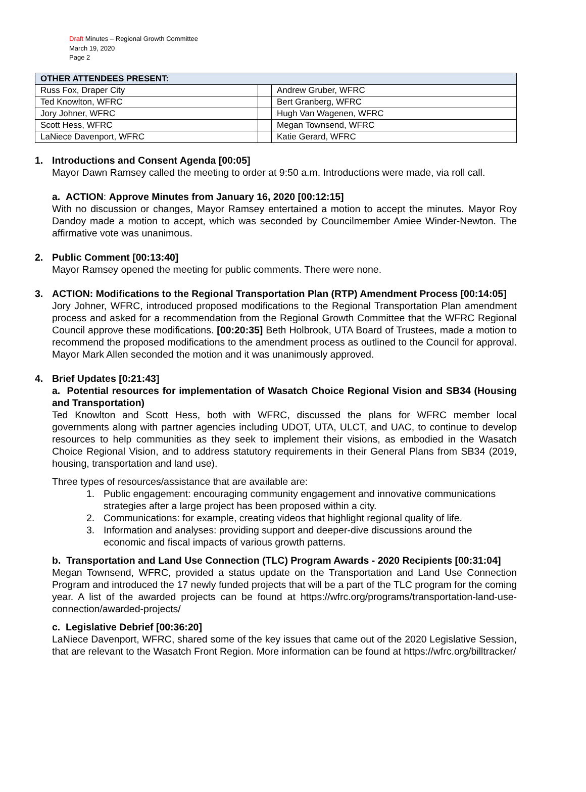Draft Minutes – Regional Growth Committee
March 19, 2020
Page 2
| OTHER ATTENDEES PRESENT: | | |
| --- | --- | --- |
| Russ Fox, Draper City | | Andrew Gruber, WFRC |
| Ted Knowlton, WFRC | | Bert Granberg, WFRC |
| Jory Johner, WFRC | | Hugh Van Wagenen, WFRC |
| Scott Hess, WFRC | | Megan Townsend, WFRC |
| LaNiece Davenport, WFRC | | Katie Gerard, WFRC |
1. Introductions and Consent Agenda [00:05]
Mayor Dawn Ramsey called the meeting to order at 9:50 a.m. Introductions were made, via roll call.
a. ACTION: Approve Minutes from January 16, 2020 [00:12:15]
With no discussion or changes, Mayor Ramsey entertained a motion to accept the minutes. Mayor Roy Dandoy made a motion to accept, which was seconded by Councilmember Amiee Winder-Newton. The affirmative vote was unanimous.
2. Public Comment [00:13:40]
Mayor Ramsey opened the meeting for public comments. There were none.
3. ACTION: Modifications to the Regional Transportation Plan (RTP) Amendment Process [00:14:05]
Jory Johner, WFRC, introduced proposed modifications to the Regional Transportation Plan amendment process and asked for a recommendation from the Regional Growth Committee that the WFRC Regional Council approve these modifications. [00:20:35] Beth Holbrook, UTA Board of Trustees, made a motion to recommend the proposed modifications to the amendment process as outlined to the Council for approval. Mayor Mark Allen seconded the motion and it was unanimously approved.
4. Brief Updates [0:21:43]
a. Potential resources for implementation of Wasatch Choice Regional Vision and SB34 (Housing and Transportation)
Ted Knowlton and Scott Hess, both with WFRC, discussed the plans for WFRC member local governments along with partner agencies including UDOT, UTA, ULCT, and UAC, to continue to develop resources to help communities as they seek to implement their visions, as embodied in the Wasatch Choice Regional Vision, and to address statutory requirements in their General Plans from SB34 (2019, housing, transportation and land use).
Three types of resources/assistance that are available are:
1. Public engagement: encouraging community engagement and innovative communications strategies after a large project has been proposed within a city.
2. Communications: for example, creating videos that highlight regional quality of life.
3. Information and analyses: providing support and deeper-dive discussions around the economic and fiscal impacts of various growth patterns.
b. Transportation and Land Use Connection (TLC) Program Awards - 2020 Recipients [00:31:04]
Megan Townsend, WFRC, provided a status update on the Transportation and Land Use Connection Program and introduced the 17 newly funded projects that will be a part of the TLC program for the coming year. A list of the awarded projects can be found at https://wfrc.org/programs/transportation-land-use-connection/awarded-projects/
c. Legislative Debrief [00:36:20]
LaNiece Davenport, WFRC, shared some of the key issues that came out of the 2020 Legislative Session, that are relevant to the Wasatch Front Region. More information can be found at https://wfrc.org/billtracker/